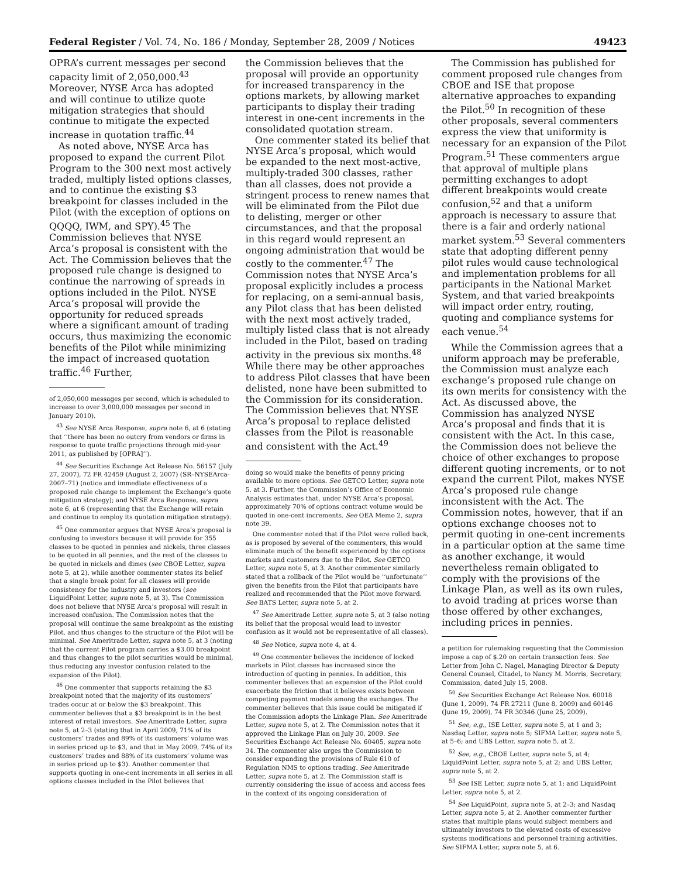Federal Register / Vol. 74, No. 186 / Monday, September 28, 2009 / Notices 49423
OPRA’s current messages per second capacity limit of 2,050,000.<sup>43</sup> Moreover, NYSE Arca has adopted and will continue to utilize quote mitigation strategies that should continue to mitigate the expected increase in quotation traffic.<sup>44</sup>
As noted above, NYSE Arca has proposed to expand the current Pilot Program to the 300 next most actively traded, multiply listed options classes, and to continue the existing $3 breakpoint for classes included in the Pilot (with the exception of options on QQQQ, IWM, and SPY).<sup>45</sup> The Commission believes that NYSE Arca’s proposal is consistent with the Act. The Commission believes that the proposed rule change is designed to continue the narrowing of spreads in options included in the Pilot. NYSE Arca’s proposal will provide the opportunity for reduced spreads where a significant amount of trading occurs, thus maximizing the economic benefits of the Pilot while minimizing the impact of increased quotation traffic.<sup>46</sup> Further,
of 2,050,000 messages per second, which is scheduled to increase to over 3,000,000 messages per second in January 2010).
<sup>43</sup> See NYSE Arca Response, supra note 6, at 6 (stating that ‘‘there has been no outcry from vendors or firms in response to quote traffic projections through mid-year 2011, as published by [OPRA]’’).
<sup>44</sup> See Securities Exchange Act Release No. 56157 (July 27, 2007), 72 FR 42459 (August 2, 2007) (SR–NYSEArca-2007–71) (notice and immediate effectiveness of a proposed rule change to implement the Exchange’s quote mitigation strategy); and NYSE Arca Response, supra note 6, at 6 (representing that the Exchange will retain and continue to employ its quotation mitigation strategy).
<sup>45</sup> One commenter argues that NYSE Arca’s proposal is confusing to investors because it will provide for 355 classes to be quoted in pennies and nickels, three classes to be quoted in all pennies, and the rest of the classes to be quoted in nickels and dimes (see CBOE Letter, supra note 5, at 2), while another commenter states its belief that a single break point for all classes will provide consistency for the industry and investors (see LiquidPoint Letter, supra note 5, at 3). The Commission does not believe that NYSE Arca’s proposal will result in increased confusion. The Commission notes that the proposal will continue the same breakpoint as the existing Pilot, and thus changes to the structure of the Pilot will be minimal. See Ameritrade Letter, supra note 5, at 3 (noting that the current Pilot program carries a $3.00 breakpoint and thus changes to the pilot securities would be minimal, thus reducing any investor confusion related to the expansion of the Pilot).
<sup>46</sup> One commenter that supports retaining the $3 breakpoint noted that the majority of its customers’ trades occur at or below the $3 breakpoint. This commenter believes that a $3 breakpoint is in the best interest of retail investors. See Ameritrade Letter, supra note 5, at 2–3 (stating that in April 2009, 71% of its customers’ trades and 89% of its customers’ volume was in series priced up to $3, and that in May 2009, 74% of its customers’ trades and 88% of its customers’ volume was in series priced up to $3). Another commenter that supports quoting in one-cent increments in all series in all options classes included in the Pilot believes that
the Commission believes that the proposal will provide an opportunity for increased transparency in the options markets, by allowing market participants to display their trading interest in one-cent increments in the consolidated quotation stream.
One commenter stated its belief that NYSE Arca’s proposal, which would be expanded to the next most-active, multiply-traded 300 classes, rather than all classes, does not provide a stringent process to renew names that will be eliminated from the Pilot due to delisting, merger or other circumstances, and that the proposal in this regard would represent an ongoing administration that would be costly to the commenter.<sup>47</sup> The Commission notes that NYSE Arca’s proposal explicitly includes a process for replacing, on a semi-annual basis, any Pilot class that has been delisted with the next most actively traded, multiply listed class that is not already included in the Pilot, based on trading activity in the previous six months.<sup>48</sup> While there may be other approaches to address Pilot classes that have been delisted, none have been submitted to the Commission for its consideration. The Commission believes that NYSE Arca’s proposal to replace delisted classes from the Pilot is reasonable and consistent with the Act.<sup>49</sup>
doing so would make the benefits of penny pricing available to more options. See GETCO Letter, supra note 5, at 3. Further, the Commission’s Office of Economic Analysis estimates that, under NYSE Arca’s proposal, approximately 70% of options contract volume would be quoted in one-cent increments. See OEA Memo 2, supra note 39.
One commenter noted that if the Pilot were rolled back, as is proposed by several of the commenters, this would eliminate much of the benefit experienced by the options markets and customers due to the Pilot. See GETCO Letter, supra note 5, at 3. Another commenter similarly stated that a rollback of the Pilot would be ‘‘unfortunate’’ given the benefits from the Pilot that participants have realized and recommended that the Pilot move forward. See BATS Letter, supra note 5, at 2.
<sup>47</sup> See Ameritrade Letter, supra note 5, at 3 (also noting its belief that the proposal would lead to investor confusion as it would not be representative of all classes).
<sup>48</sup> See Notice, supra note 4, at 4.
<sup>49</sup> One commenter believes the incidence of locked markets in Pilot classes has increased since the introduction of quoting in pennies. In addition, this commenter believes that an expansion of the Pilot could exacerbate the friction that it believes exists between competing payment models among the exchanges. The commenter believes that this issue could be mitigated if the Commission adopts the Linkage Plan. See Ameritrade Letter, supra note 5, at 2. The Commission notes that it approved the Linkage Plan on July 30, 2009. See Securities Exchange Act Release No. 60405, supra note 34. The commenter also urges the Commission to consider expanding the provisions of Rule 610 of Regulation NMS to options trading. See Ameritrade Letter, supra note 5, at 2. The Commission staff is currently considering the issue of access and access fees in the context of its ongoing consideration of
The Commission has published for comment proposed rule changes from CBOE and ISE that propose alternative approaches to expanding the Pilot.<sup>50</sup> In recognition of these other proposals, several commenters express the view that uniformity is necessary for an expansion of the Pilot Program.<sup>51</sup> These commenters argue that approval of multiple plans permitting exchanges to adopt different breakpoints would create confusion,<sup>52</sup> and that a uniform approach is necessary to assure that there is a fair and orderly national market system.<sup>53</sup> Several commenters state that adopting different penny pilot rules would cause technological and implementation problems for all participants in the National Market System, and that varied breakpoints will impact order entry, routing, quoting and compliance systems for each venue.<sup>54</sup>
While the Commission agrees that a uniform approach may be preferable, the Commission must analyze each exchange’s proposed rule change on its own merits for consistency with the Act. As discussed above, the Commission has analyzed NYSE Arca’s proposal and finds that it is consistent with the Act. In this case, the Commission does not believe the choice of other exchanges to propose different quoting increments, or to not expand the current Pilot, makes NYSE Arca’s proposed rule change inconsistent with the Act. The Commission notes, however, that if an options exchange chooses not to permit quoting in one-cent increments in a particular option at the same time as another exchange, it would nevertheless remain obligated to comply with the provisions of the Linkage Plan, as well as its own rules, to avoid trading at prices worse than those offered by other exchanges, including prices in pennies.
a petition for rulemaking requesting that the Commission impose a cap of $.20 on certain transaction fees. See Letter from John C. Nagel, Managing Director & Deputy General Counsel, Citadel, to Nancy M. Morris, Secretary, Commission, dated July 15, 2008.
<sup>50</sup> See Securities Exchange Act Release Nos. 60018 (June 1, 2009), 74 FR 27211 (June 8, 2009) and 60146 (June 19, 2009), 74 FR 30346 (June 25, 2009).
<sup>51</sup> See, e.g., ISE Letter, supra note 5, at 1 and 3; Nasdaq Letter, supra note 5; SIFMA Letter, supra note 5, at 5–6; and UBS Letter, supra note 5, at 2.
<sup>52</sup> See, e.g., CBOE Letter, supra note 5, at 4; LiquidPoint Letter, supra note 5, at 2; and UBS Letter, supra note 5, at 2.
<sup>53</sup> See ISE Letter, supra note 5, at 1; and LiquidPoint Letter, supra note 5, at 2.
<sup>54</sup> See LiquidPoint, supra note 5, at 2–3; and Nasdaq Letter, supra note 5, at 2. Another commenter further states that multiple plans would subject members and ultimately investors to the elevated costs of excessive systems modifications and personnel training activities. See SIFMA Letter, supra note 5, at 6.